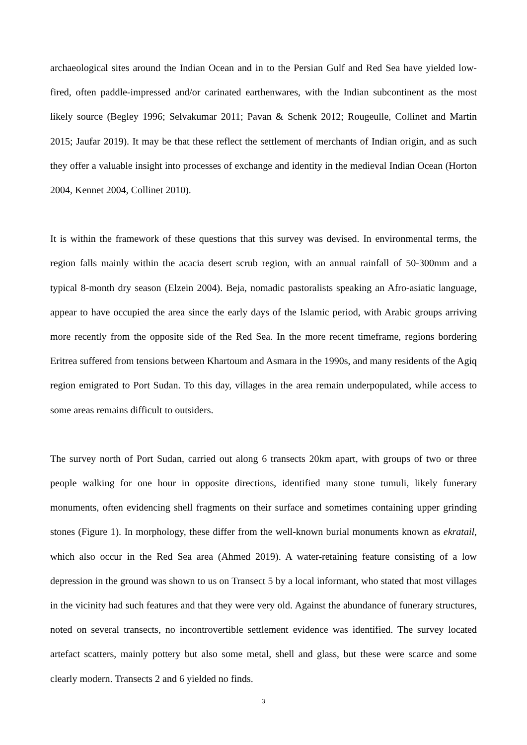archaeological sites around the Indian Ocean and in to the Persian Gulf and Red Sea have yielded low-fired, often paddle-impressed and/or carinated earthenwares, with the Indian subcontinent as the most likely source (Begley 1996; Selvakumar 2011; Pavan & Schenk 2012; Rougeulle, Collinet and Martin 2015; Jaufar 2019). It may be that these reflect the settlement of merchants of Indian origin, and as such they offer a valuable insight into processes of exchange and identity in the medieval Indian Ocean (Horton 2004, Kennet 2004, Collinet 2010).
It is within the framework of these questions that this survey was devised. In environmental terms, the region falls mainly within the acacia desert scrub region, with an annual rainfall of 50-300mm and a typical 8-month dry season (Elzein 2004). Beja, nomadic pastoralists speaking an Afro-asiatic language, appear to have occupied the area since the early days of the Islamic period, with Arabic groups arriving more recently from the opposite side of the Red Sea. In the more recent timeframe, regions bordering Eritrea suffered from tensions between Khartoum and Asmara in the 1990s, and many residents of the Agiq region emigrated to Port Sudan. To this day, villages in the area remain underpopulated, while access to some areas remains difficult to outsiders.
The survey north of Port Sudan, carried out along 6 transects 20km apart, with groups of two or three people walking for one hour in opposite directions, identified many stone tumuli, likely funerary monuments, often evidencing shell fragments on their surface and sometimes containing upper grinding stones (Figure 1). In morphology, these differ from the well-known burial monuments known as ekratail, which also occur in the Red Sea area (Ahmed 2019). A water-retaining feature consisting of a low depression in the ground was shown to us on Transect 5 by a local informant, who stated that most villages in the vicinity had such features and that they were very old. Against the abundance of funerary structures, noted on several transects, no incontrovertible settlement evidence was identified. The survey located artefact scatters, mainly pottery but also some metal, shell and glass, but these were scarce and some clearly modern. Transects 2 and 6 yielded no finds.
3